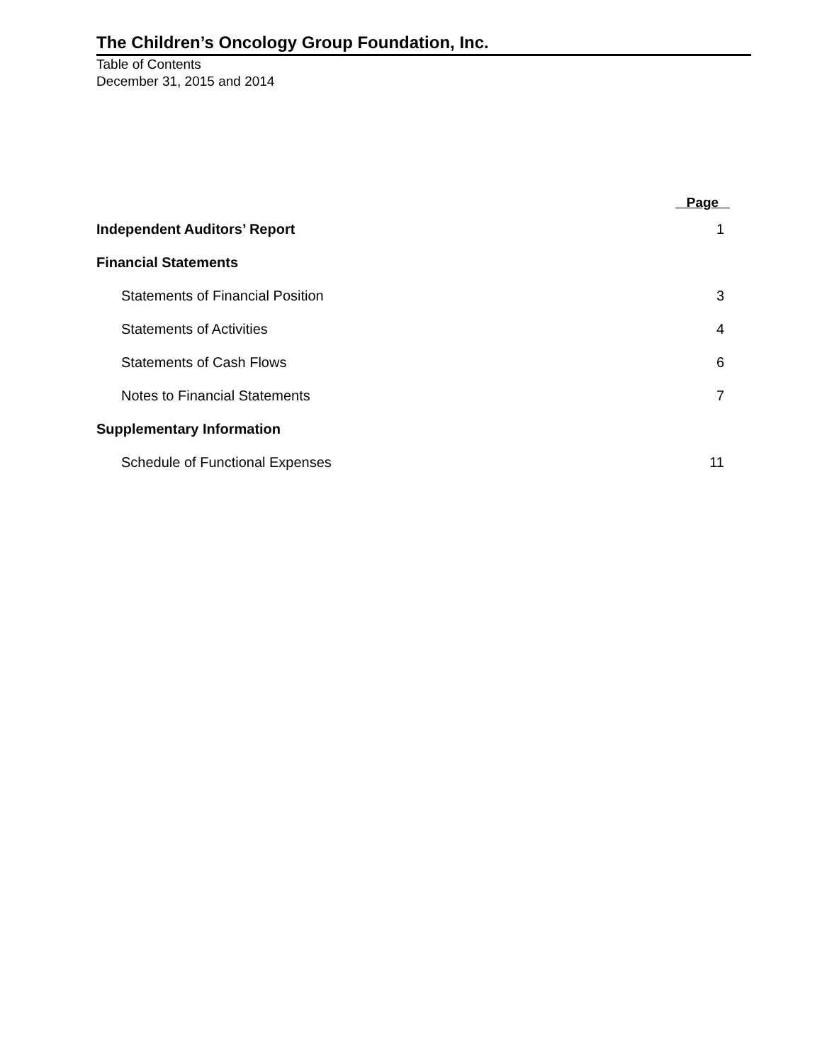The Children’s Oncology Group Foundation, Inc.
Table of Contents
December 31, 2015 and 2014
| | Page |
| Independent Auditors’ Report | 1 |
| Financial Statements | |
| Statements of Financial Position | 3 |
| Statements of Activities | 4 |
| Statements of Cash Flows | 6 |
| Notes to Financial Statements | 7 |
| Supplementary Information | |
| Schedule of Functional Expenses | 11 |